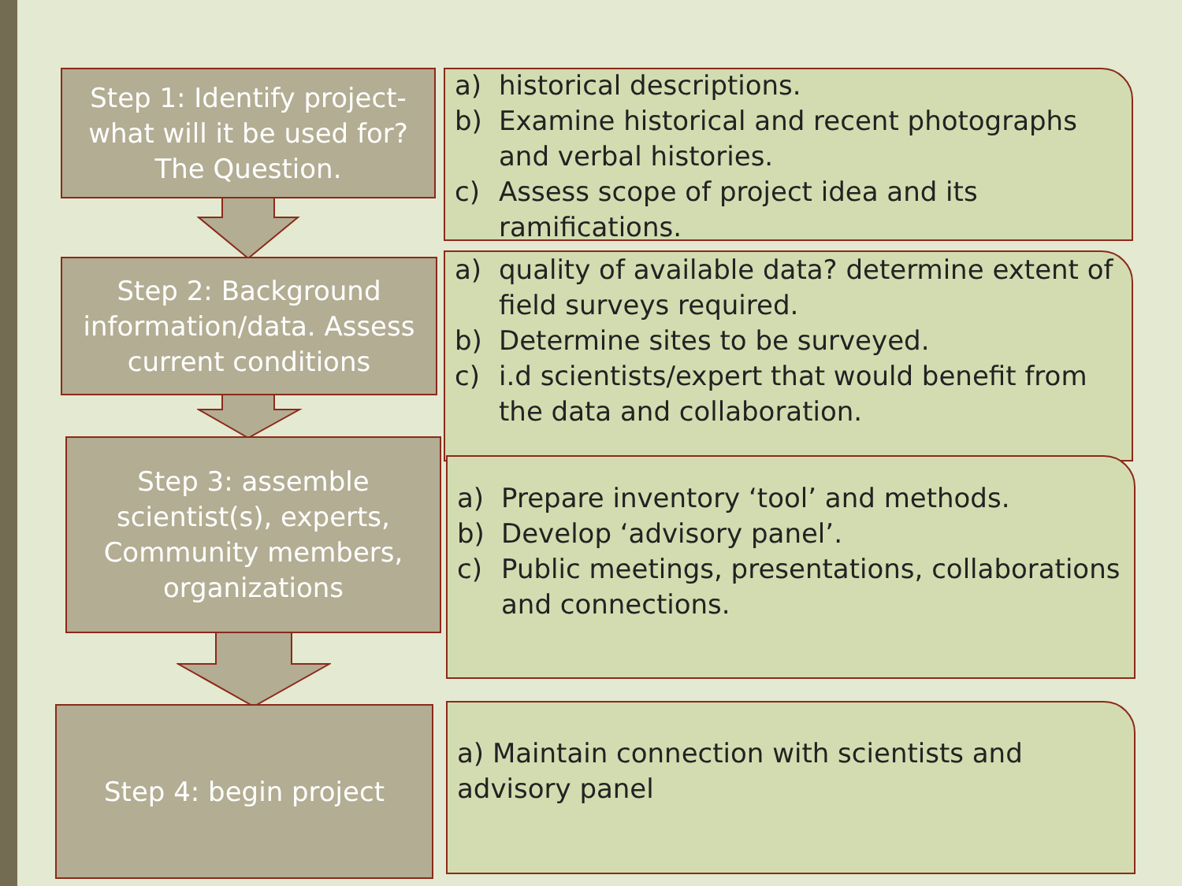Step 1: Identify project-
what will it be used for? The Question.
a) historical descriptions.
b) Examine historical and recent photographs and verbal histories.
c) Assess scope of project idea and its ramifications.
Step 2: Background information/data. Assess current conditions
a) quality of available data? determine extent of field surveys required.
b) Determine sites to be surveyed.
c) i.d scientists/expert that would benefit from the data and collaboration.
Step 3: assemble scientist(s), experts, Community members, organizations
a) Prepare inventory ‘tool’ and methods.
b) Develop ‘advisory panel’.
c) Public meetings, presentations, collaborations and connections.
Step 4: begin project
a) Maintain connection with scientists and advisory panel